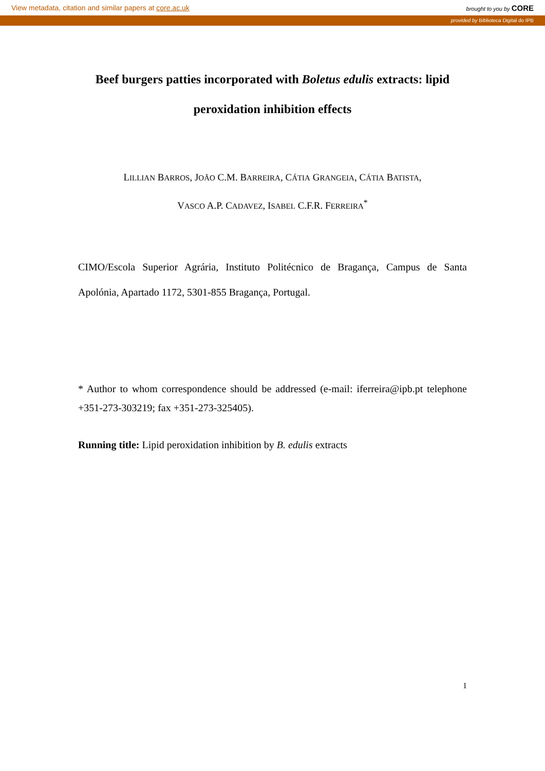View metadata, citation and similar papers at core.ac.uk brought to you by CORE
provided by Biblioteca Digital do IPB
Beef burgers patties incorporated with Boletus edulis extracts: lipid
peroxidation inhibition effects
LILLIAN BARROS, JOÃO C.M. BARREIRA, CÁTIA GRANGEIA, CÁTIA BATISTA,
VASCO A.P. CADAVEZ, ISABEL C.F.R. FERREIRA<sup>*</sup>
CIMO/Escola Superior Agrária, Instituto Politécnico de Bragança, Campus de Santa Apolónia, Apartado 1172, 5301-855 Bragança, Portugal.
* Author to whom correspondence should be addressed (e-mail: iferreira@ipb.pt telephone +351-273-303219; fax +351-273-325405).
Running title: Lipid peroxidation inhibition by B. edulis extracts
1